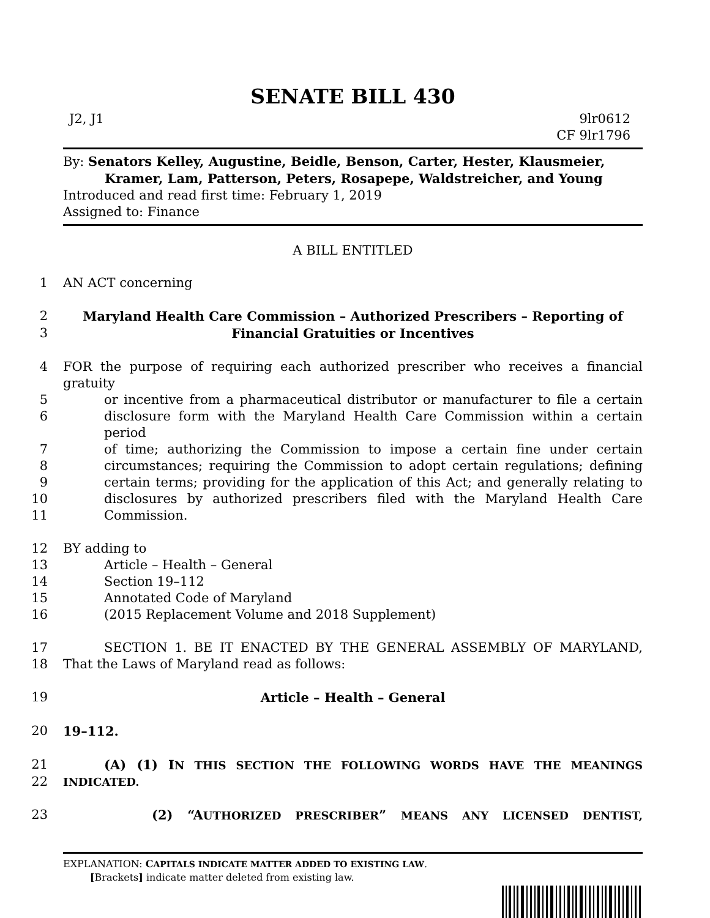SENATE BILL 430
J2, J1 9lr0612
CF 9lr1796
By: Senators Kelley, Augustine, Beidle, Benson, Carter, Hester, Klausmeier,
Kramer, Lam, Patterson, Peters, Rosapepe, Waldstreicher, and Young
Introduced and read first time: February 1, 2019
Assigned to: Finance
A BILL ENTITLED
1
AN ACT concerning
2
Maryland Health Care Commission – Authorized Prescribers – Reporting of
3
Financial Gratuities or Incentives
4
FOR the purpose of requiring each authorized prescriber who receives a financial gratuity
5
or incentive from a pharmaceutical distributor or manufacturer to file a certain
6
disclosure form with the Maryland Health Care Commission within a certain period
7
of time; authorizing the Commission to impose a certain fine under certain
8
circumstances; requiring the Commission to adopt certain regulations; defining
9
certain terms; providing for the application of this Act; and generally relating to
10
disclosures by authorized prescribers filed with the Maryland Health Care
11
Commission.
12
BY adding to
13
Article – Health – General
14
Section 19–112
15
Annotated Code of Maryland
16
(2015 Replacement Volume and 2018 Supplement)
17
SECTION 1. BE IT ENACTED BY THE GENERAL ASSEMBLY OF MARYLAND,
18
That the Laws of Maryland read as follows:
19
Article – Health – General
20
19–112.
21
(A) (1) IN THIS SECTION THE FOLLOWING WORDS HAVE THE MEANINGS
22
INDICATED.
23
(2) “AUTHORIZED PRESCRIBER” MEANS ANY LICENSED DENTIST,
EXPLANATION: CAPITALS INDICATE MATTER ADDED TO EXISTING LAW.
[Brackets] indicate matter deleted from existing law.